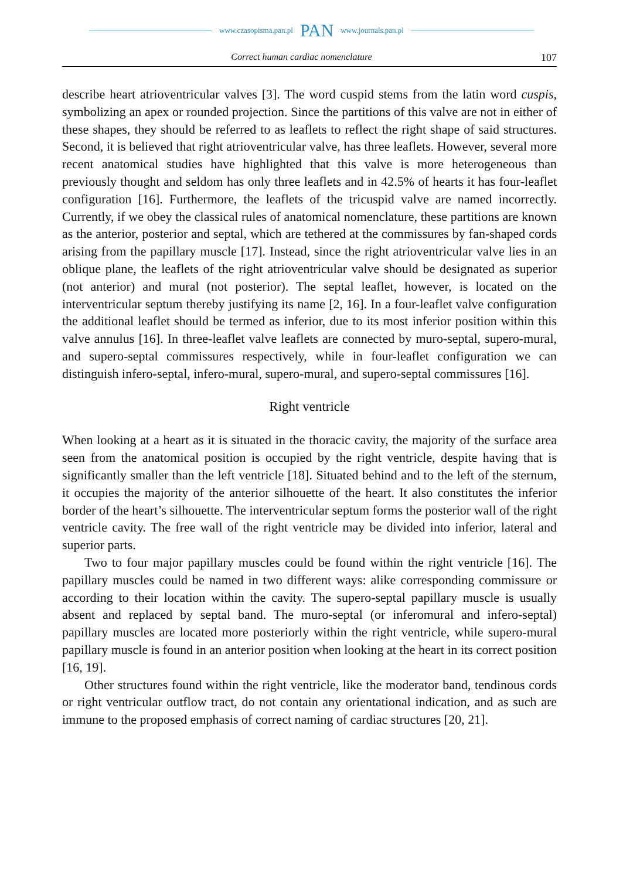www.czasopisma.pan.pl PAN www.journals.pan.pl
Correct human cardiac nomenclature 107
describe heart atrioventricular valves [3]. The word cuspid stems from the latin word cuspis, symbolizing an apex or rounded projection. Since the partitions of this valve are not in either of these shapes, they should be referred to as leaflets to reflect the right shape of said structures. Second, it is believed that right atrioventricular valve, has three leaflets. However, several more recent anatomical studies have highlighted that this valve is more heterogeneous than previously thought and seldom has only three leaflets and in 42.5% of hearts it has four-leaflet configuration [16]. Furthermore, the leaflets of the tricuspid valve are named incorrectly. Currently, if we obey the classical rules of anatomical nomenclature, these partitions are known as the anterior, posterior and septal, which are tethered at the commissures by fan-shaped cords arising from the papillary muscle [17]. Instead, since the right atrioventricular valve lies in an oblique plane, the leaflets of the right atrioventricular valve should be designated as superior (not anterior) and mural (not posterior). The septal leaflet, however, is located on the interventricular septum thereby justifying its name [2, 16]. In a four-leaflet valve configuration the additional leaflet should be termed as inferior, due to its most inferior position within this valve annulus [16]. In three-leaflet valve leaflets are connected by muro-septal, supero-mural, and supero-septal commissures respectively, while in four-leaflet configuration we can distinguish infero-septal, infero-mural, supero-mural, and supero-septal commissures [16].
Right ventricle
When looking at a heart as it is situated in the thoracic cavity, the majority of the surface area seen from the anatomical position is occupied by the right ventricle, despite having that is significantly smaller than the left ventricle [18]. Situated behind and to the left of the sternum, it occupies the majority of the anterior silhouette of the heart. It also constitutes the inferior border of the heart’s silhouette. The interventricular septum forms the posterior wall of the right ventricle cavity. The free wall of the right ventricle may be divided into inferior, lateral and superior parts.
Two to four major papillary muscles could be found within the right ventricle [16]. The papillary muscles could be named in two different ways: alike corresponding commissure or according to their location within the cavity. The supero-septal papillary muscle is usually absent and replaced by septal band. The muro-septal (or inferomural and infero-septal) papillary muscles are located more posteriorly within the right ventricle, while supero-mural papillary muscle is found in an anterior position when looking at the heart in its correct position [16, 19].
Other structures found within the right ventricle, like the moderator band, tendinous cords or right ventricular outflow tract, do not contain any orientational indication, and as such are immune to the proposed emphasis of correct naming of cardiac structures [20, 21].